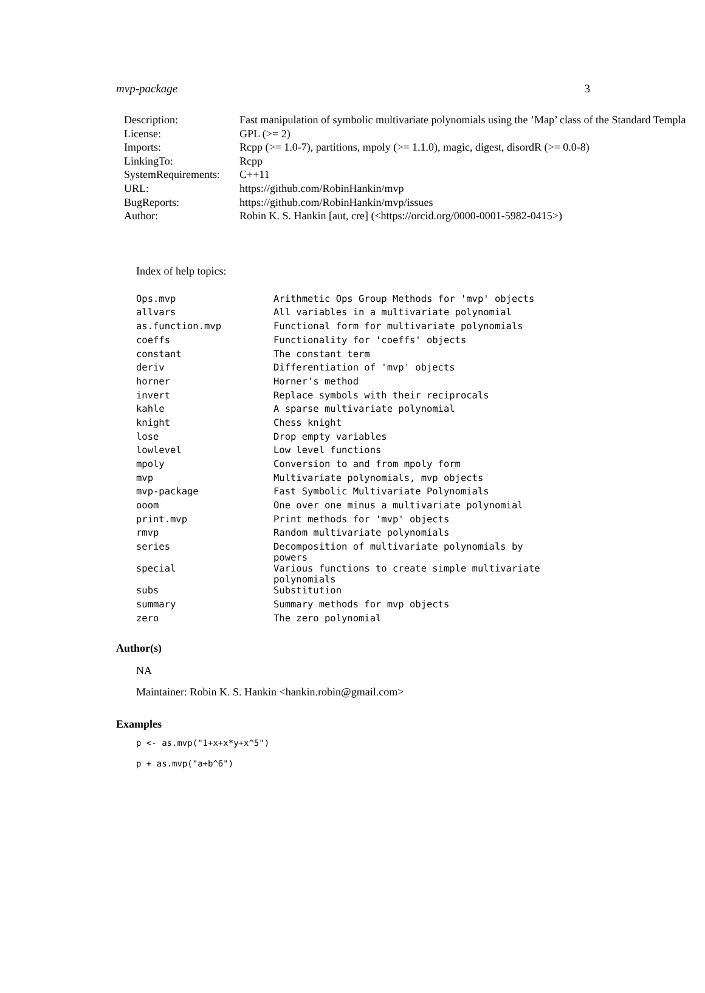mvp-package 3
| Description: | Fast manipulation of symbolic multivariate polynomials using the ’Map’ class of the Standard Templa |
| License: | GPL (>= 2) |
| Imports: | Rcpp (>= 1.0-7), partitions, mpoly (>= 1.1.0), magic, digest, disordR (>= 0.0-8) |
| LinkingTo: | Rcpp |
| SystemRequirements: | C++11 |
| URL: | https://github.com/RobinHankin/mvp |
| BugReports: | https://github.com/RobinHankin/mvp/issues |
| Author: | Robin K. S. Hankin [aut, cre] (<https://orcid.org/0000-0001-5982-0415>) |
Index of help topics:
| Ops.mvp | Arithmetic Ops Group Methods for 'mvp' objects |
| allvars | All variables in a multivariate polynomial |
| as.function.mvp | Functional form for multivariate polynomials |
| coeffs | Functionality for 'coeffs' objects |
| constant | The constant term |
| deriv | Differentiation of 'mvp' objects |
| horner | Horner's method |
| invert | Replace symbols with their reciprocals |
| kahle | A sparse multivariate polynomial |
| knight | Chess knight |
| lose | Drop empty variables |
| lowlevel | Low level functions |
| mpoly | Conversion to and from mpoly form |
| mvp | Multivariate polynomials, mvp objects |
| mvp-package | Fast Symbolic Multivariate Polynomials |
| ooom | One over one minus a multivariate polynomial |
| print.mvp | Print methods for 'mvp' objects |
| rmvp | Random multivariate polynomials |
| series | Decomposition of multivariate polynomials by powers |
| special | Various functions to create simple multivariate polynomials |
| subs | Substitution |
| summary | Summary methods for mvp objects |
| zero | The zero polynomial |
Author(s)
NA
Maintainer: Robin K. S. Hankin <hankin.robin@gmail.com>
Examples
p <- as.mvp("1+x+x*y+x^5")
p + as.mvp("a+b^6")